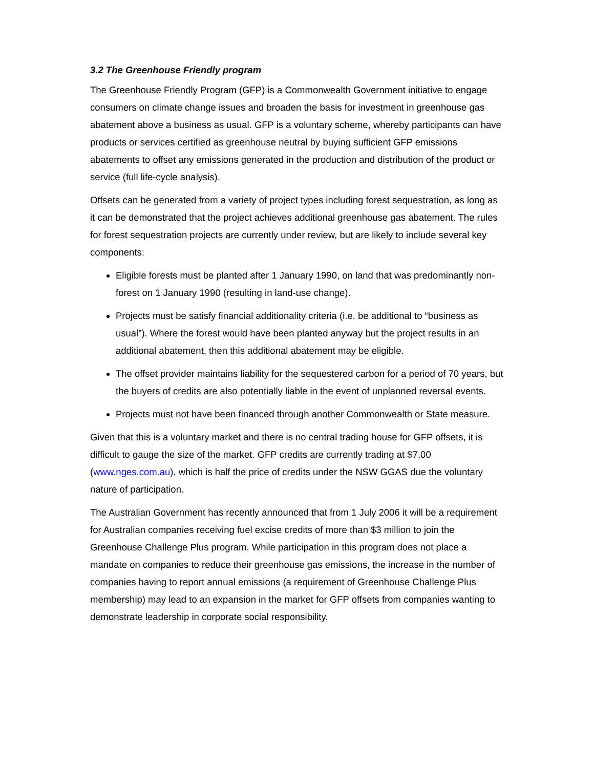3.2 The Greenhouse Friendly program
The Greenhouse Friendly Program (GFP) is a Commonwealth Government initiative to engage consumers on climate change issues and broaden the basis for investment in greenhouse gas abatement above a business as usual. GFP is a voluntary scheme, whereby participants can have products or services certified as greenhouse neutral by buying sufficient GFP emissions abatements to offset any emissions generated in the production and distribution of the product or service (full life-cycle analysis).
Offsets can be generated from a variety of project types including forest sequestration, as long as it can be demonstrated that the project achieves additional greenhouse gas abatement. The rules for forest sequestration projects are currently under review, but are likely to include several key components:
Eligible forests must be planted after 1 January 1990, on land that was predominantly non-forest on 1 January 1990 (resulting in land-use change).
Projects must be satisfy financial additionality criteria (i.e. be additional to “business as usual”). Where the forest would have been planted anyway but the project results in an additional abatement, then this additional abatement may be eligible.
The offset provider maintains liability for the sequestered carbon for a period of 70 years, but the buyers of credits are also potentially liable in the event of unplanned reversal events.
Projects must not have been financed through another Commonwealth or State measure.
Given that this is a voluntary market and there is no central trading house for GFP offsets, it is difficult to gauge the size of the market. GFP credits are currently trading at $7.00 (www.nges.com.au), which is half the price of credits under the NSW GGAS due the voluntary nature of participation.
The Australian Government has recently announced that from 1 July 2006 it will be a requirement for Australian companies receiving fuel excise credits of more than $3 million to join the Greenhouse Challenge Plus program. While participation in this program does not place a mandate on companies to reduce their greenhouse gas emissions, the increase in the number of companies having to report annual emissions (a requirement of Greenhouse Challenge Plus membership) may lead to an expansion in the market for GFP offsets from companies wanting to demonstrate leadership in corporate social responsibility.